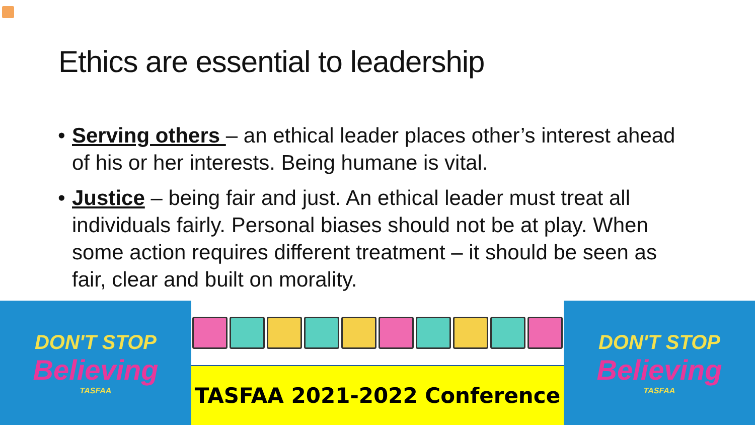Ethics are essential to leadership
• Serving others – an ethical leader places other’s interest ahead of his or her interests. Being humane is vital.
• Justice – being fair and just. An ethical leader must treat all individuals fairly. Personal biases should not be at play. When some action requires different treatment – it should be seen as fair, clear and built on morality.
DON'T STOP
Believing
TASFAA
TASFAA 2021-2022 Conference DON'T STOP
Believing
TASFAA